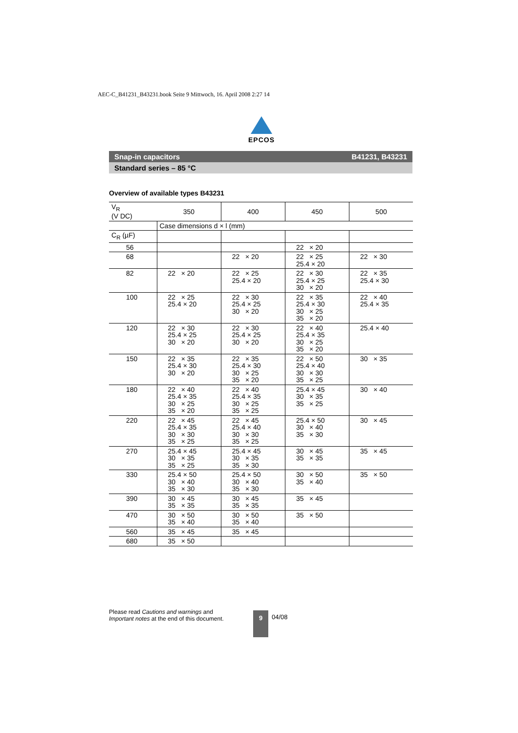AEC-C_B41231_B43231.book Seite 9 Mittwoch, 16. April 2008 2:27 14
EPCOS
Snap-in capacitors B41231, B43231
Standard series – 85 °C
Overview of available types B43231
| V<sub>R</sub> (V DC) | 350 | 400 | 450 | 500 |
| | Case dimensions d × l (mm) | | | |
| C<sub>R</sub> (µF) | | | | |
| 56 | | | 22 × 20 | |
| 68 | | 22 × 20 | 22 × 25 25.4 × 20 | 22 × 30 |
| 82 | 22 × 20 | 22 × 25 25.4 × 20 | 22 × 30 25.4 × 25 30 × 20 | 22 × 35 25.4 × 30 |
| 100 | 22 × 25 25.4 × 20 | 22 × 30 25.4 × 25 30 × 20 | 22 × 35 25.4 × 30 30 × 25 35 × 20 | 22 × 40 25.4 × 35 |
| 120 | 22 × 30 25.4 × 25 30 × 20 | 22 × 30 25.4 × 25 30 × 20 | 22 × 40 25.4 × 35 30 × 25 35 × 20 | 25.4 × 40 |
| 150 | 22 × 35 25.4 × 30 30 × 20 | 22 × 35 25.4 × 30 30 × 25 35 × 20 | 22 × 50 25.4 × 40 30 × 30 35 × 25 | 30 × 35 |
| 180 | 22 × 40 25.4 × 35 30 × 25 35 × 20 | 22 × 40 25.4 × 35 30 × 25 35 × 25 | 25.4 × 45 30 × 35 35 × 25 | 30 × 40 |
| 220 | 22 × 45 25.4 × 35 30 × 30 35 × 25 | 22 × 45 25.4 × 40 30 × 30 35 × 25 | 25.4 × 50 30 × 40 35 × 30 | 30 × 45 |
| 270 | 25.4 × 45 30 × 35 35 × 25 | 25.4 × 45 30 × 35 35 × 30 | 30 × 45 35 × 35 | 35 × 45 |
| 330 | 25.4 × 50 30 × 40 35 × 30 | 25.4 × 50 30 × 40 35 × 30 | 30 × 50 35 × 40 | 35 × 50 |
| 390 | 30 × 45 35 × 35 | 30 × 45 35 × 35 | 35 × 45 | |
| 470 | 30 × 50 35 × 40 | 30 × 50 35 × 40 | 35 × 50 | |
| 560 | 35 × 45 | 35 × 45 | | |
| 680 | 35 × 50 | | | |
Please read Cautions and warnings and
Important notes at the end of this document.
9 04/08